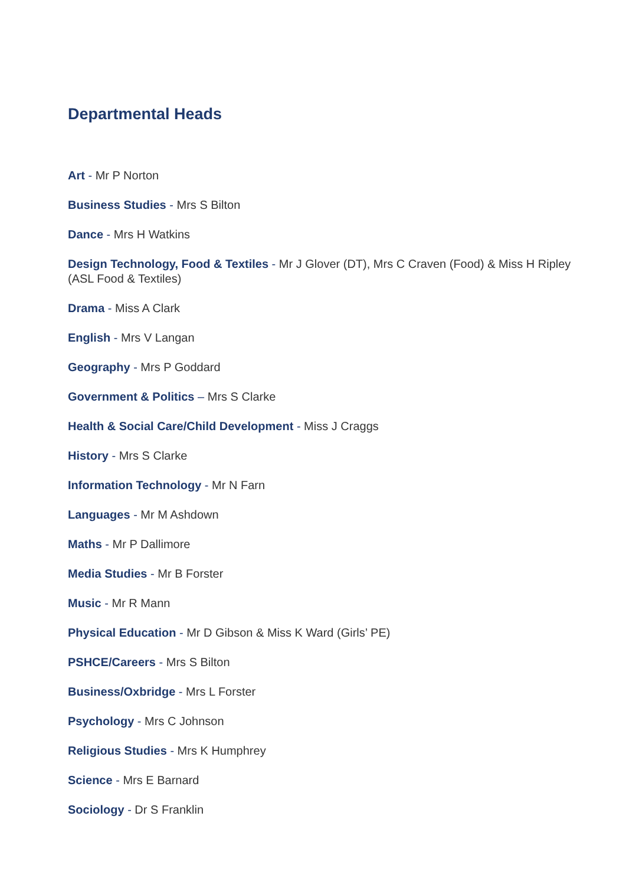Departmental Heads
Art - Mr P Norton
Business Studies - Mrs S Bilton
Dance - Mrs H Watkins
Design Technology, Food & Textiles - Mr J Glover (DT), Mrs C Craven (Food) & Miss H Ripley (ASL Food & Textiles)
Drama - Miss A Clark
English - Mrs V Langan
Geography - Mrs P Goddard
Government & Politics – Mrs S Clarke
Health & Social Care/Child Development - Miss J Craggs
History - Mrs S Clarke
Information Technology - Mr N Farn
Languages - Mr M Ashdown
Maths - Mr P Dallimore
Media Studies - Mr B Forster
Music - Mr R Mann
Physical Education - Mr D Gibson & Miss K Ward (Girls’ PE)
PSHCE/Careers - Mrs S Bilton
Business/Oxbridge - Mrs L Forster
Psychology - Mrs C Johnson
Religious Studies - Mrs K Humphrey
Science - Mrs E Barnard
Sociology - Dr S Franklin